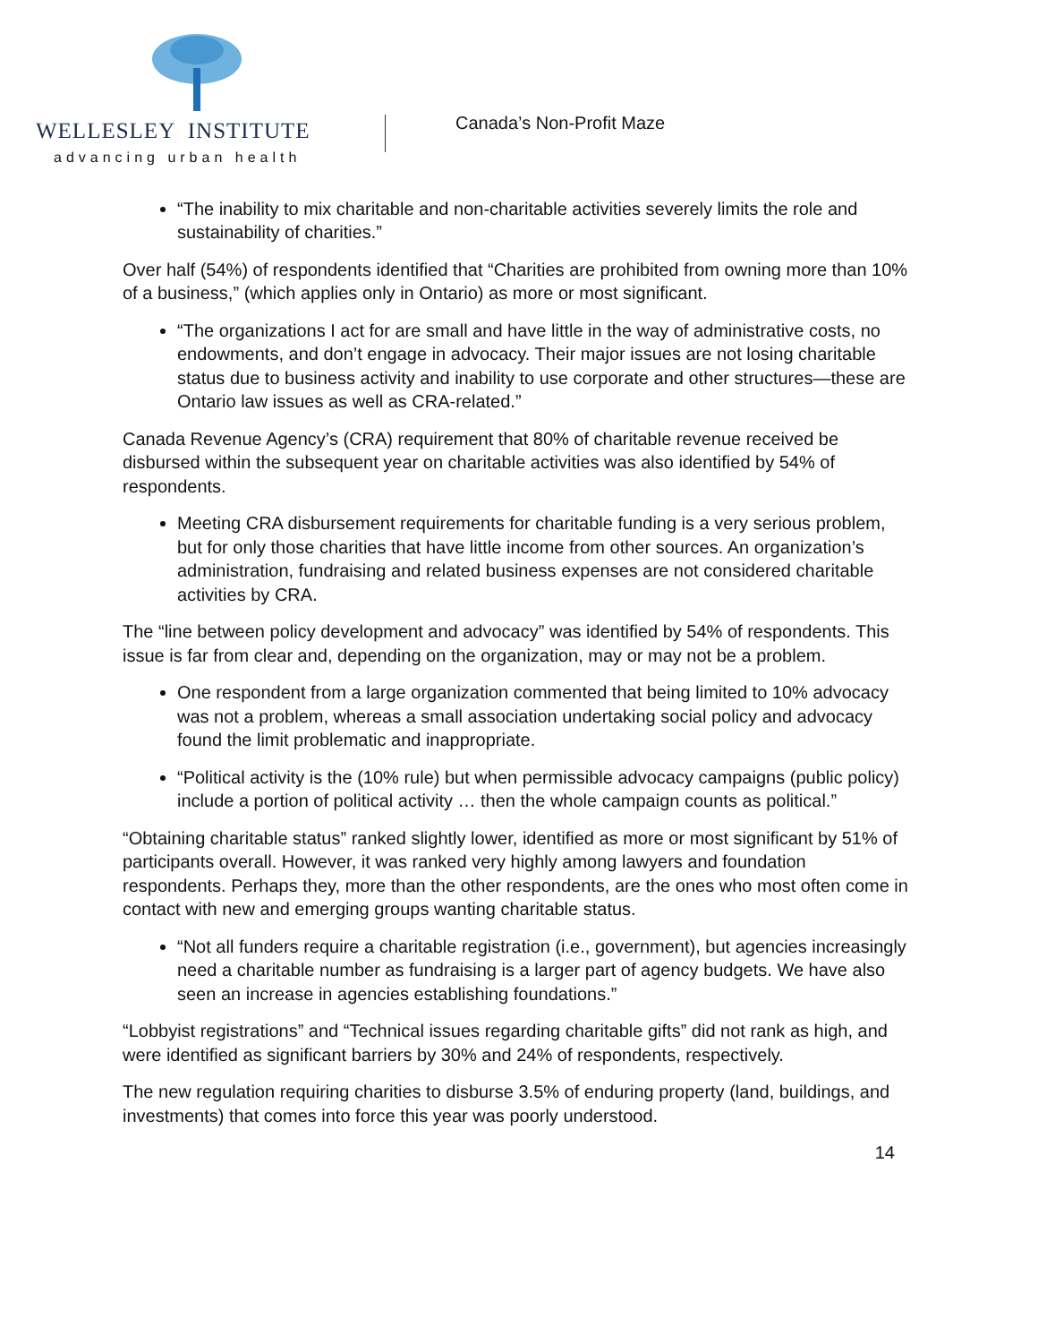WELLESLEY INSTITUTE
advancing urban health
Canada’s Non-Profit Maze
“The inability to mix charitable and non-charitable activities severely limits the role and sustainability of charities.”
Over half (54%) of respondents identified that “Charities are prohibited from owning more than 10% of a business,” (which applies only in Ontario) as more or most significant.
“The organizations I act for are small and have little in the way of administrative costs, no endowments, and don’t engage in advocacy. Their major issues are not losing charitable status due to business activity and inability to use corporate and other structures—these are Ontario law issues as well as CRA-related.”
Canada Revenue Agency’s (CRA) requirement that 80% of charitable revenue received be disbursed within the subsequent year on charitable activities was also identified by 54% of respondents.
Meeting CRA disbursement requirements for charitable funding is a very serious problem, but for only those charities that have little income from other sources. An organization’s administration, fundraising and related business expenses are not considered charitable activities by CRA.
The “line between policy development and advocacy” was identified by 54% of respondents. This issue is far from clear and, depending on the organization, may or may not be a problem.
One respondent from a large organization commented that being limited to 10% advocacy was not a problem, whereas a small association undertaking social policy and advocacy found the limit problematic and inappropriate.
“Political activity is the (10% rule) but when permissible advocacy campaigns (public policy) include a portion of political activity … then the whole campaign counts as political.”
“Obtaining charitable status” ranked slightly lower, identified as more or most significant by 51% of participants overall. However, it was ranked very highly among lawyers and foundation respondents. Perhaps they, more than the other respondents, are the ones who most often come in contact with new and emerging groups wanting charitable status.
“Not all funders require a charitable registration (i.e., government), but agencies increasingly need a charitable number as fundraising is a larger part of agency budgets. We have also seen an increase in agencies establishing foundations.”
“Lobbyist registrations” and “Technical issues regarding charitable gifts” did not rank as high, and were identified as significant barriers by 30% and 24% of respondents, respectively.
The new regulation requiring charities to disburse 3.5% of enduring property (land, buildings, and investments) that comes into force this year was poorly understood.
14